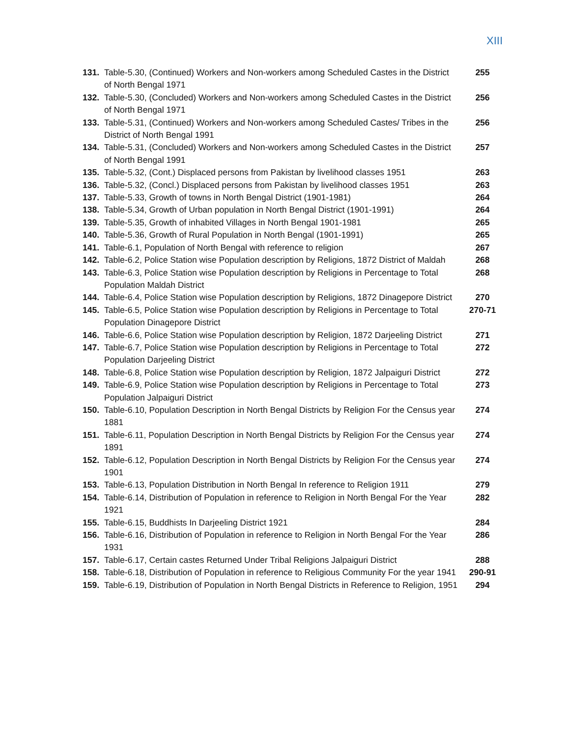XIII
| 131. | Table-5.30, (Continued) Workers and Non-workers among Scheduled Castes in the District of North Bengal 1971 | 255 |
| 132. | Table-5.30, (Concluded) Workers and Non-workers among Scheduled Castes in the District of North Bengal 1971 | 256 |
| 133. | Table-5.31, (Continued) Workers and Non-workers among Scheduled Castes/ Tribes in the District of North Bengal 1991 | 256 |
| 134. | Table-5.31, (Concluded) Workers and Non-workers among Scheduled Castes in the District of North Bengal 1991 | 257 |
| 135. | Table-5.32, (Cont.) Displaced persons from Pakistan by livelihood classes 1951 | 263 |
| 136. | Table-5.32, (Concl.) Displaced persons from Pakistan by livelihood classes 1951 | 263 |
| 137. | Table-5.33, Growth of towns in North Bengal District (1901-1981) | 264 |
| 138. | Table-5.34, Growth of Urban population in North Bengal District (1901-1991) | 264 |
| 139. | Table-5.35, Growth of inhabited Villages in North Bengal 1901-1981 | 265 |
| 140. | Table-5.36, Growth of Rural Population in North Bengal (1901-1991) | 265 |
| 141. | Table-6.1, Population of North Bengal with reference to religion | 267 |
| 142. | Table-6.2, Police Station wise Population description by Religions, 1872 District of Maldah | 268 |
| 143. | Table-6.3, Police Station wise Population description by Religions in Percentage to Total Population Maldah District | 268 |
| 144. | Table-6.4, Police Station wise Population description by Religions, 1872 Dinagepore District | 270 |
| 145. | Table-6.5, Police Station wise Population description by Religions in Percentage to Total Population Dinagepore District | 270-71 |
| 146. | Table-6.6, Police Station wise Population description by Religion, 1872 Darjeeling District | 271 |
| 147. | Table-6.7, Police Station wise Population description by Religions in Percentage to Total Population Darjeeling District | 272 |
| 148. | Table-6.8, Police Station wise Population description by Religion, 1872 Jalpaiguri District | 272 |
| 149. | Table-6.9, Police Station wise Population description by Religions in Percentage to Total Population Jalpaiguri District | 273 |
| 150. | Table-6.10, Population Description in North Bengal Districts by Religion For the Census year 1881 | 274 |
| 151. | Table-6.11, Population Description in North Bengal Districts by Religion For the Census year 1891 | 274 |
| 152. | Table-6.12, Population Description in North Bengal Districts by Religion For the Census year 1901 | 274 |
| 153. | Table-6.13, Population Distribution in North Bengal In reference to Religion 1911 | 279 |
| 154. | Table-6.14, Distribution of Population in reference to Religion in North Bengal For the Year 1921 | 282 |
| 155. | Table-6.15, Buddhists In Darjeeling District 1921 | 284 |
| 156. | Table-6.16, Distribution of Population in reference to Religion in North Bengal For the Year 1931 | 286 |
| 157. | Table-6.17, Certain castes Returned Under Tribal Religions Jalpaiguri District | 288 |
| 158. | Table-6.18, Distribution of Population in reference to Religious Community For the year 1941 | 290-91 |
| 159. | Table-6.19, Distribution of Population in North Bengal Districts in Reference to Religion, 1951 | 294 |